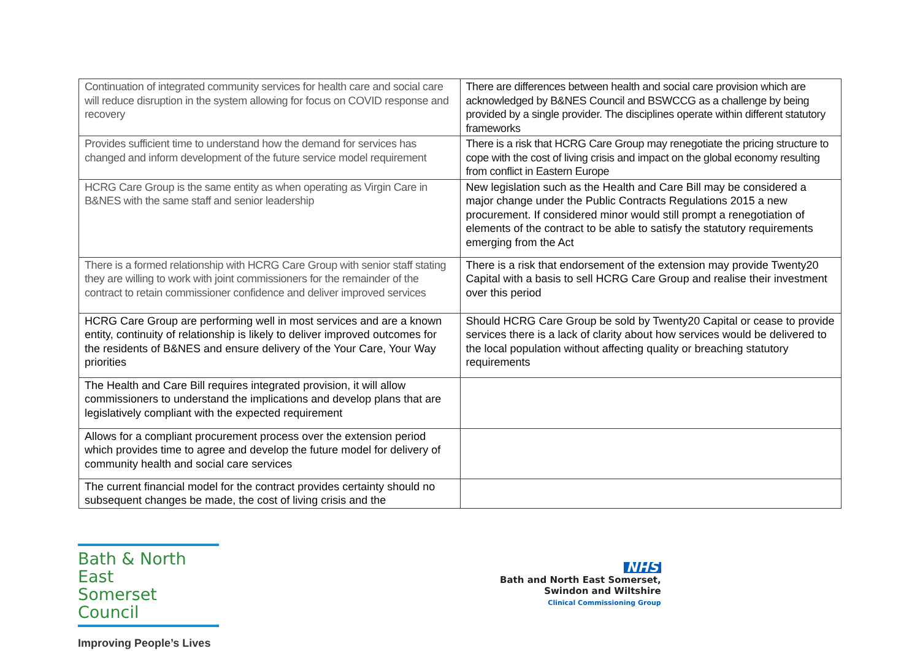| Continuation of integrated community services for health care and social care will reduce disruption in the system allowing for focus on COVID response and recovery | There are differences between health and social care provision which are acknowledged by B&NES Council and BSWCCG as a challenge by being provided by a single provider. The disciplines operate within different statutory frameworks |
| Provides sufficient time to understand how the demand for services has changed and inform development of the future service model requirement | There is a risk that HCRG Care Group may renegotiate the pricing structure to cope with the cost of living crisis and impact on the global economy resulting from conflict in Eastern Europe |
| HCRG Care Group is the same entity as when operating as Virgin Care in B&NES with the same staff and senior leadership | New legislation such as the Health and Care Bill may be considered a major change under the Public Contracts Regulations 2015 a new procurement. If considered minor would still prompt a renegotiation of elements of the contract to be able to satisfy the statutory requirements emerging from the Act |
| There is a formed relationship with HCRG Care Group with senior staff stating they are willing to work with joint commissioners for the remainder of the contract to retain commissioner confidence and deliver improved services | There is a risk that endorsement of the extension may provide Twenty20 Capital with a basis to sell HCRG Care Group and realise their investment over this period |
| HCRG Care Group are performing well in most services and are a known entity, continuity of relationship is likely to deliver improved outcomes for the residents of B&NES and ensure delivery of the Your Care, Your Way priorities | Should HCRG Care Group be sold by Twenty20 Capital or cease to provide services there is a lack of clarity about how services would be delivered to the local population without affecting quality or breaching statutory requirements |
| The Health and Care Bill requires integrated provision, it will allow commissioners to understand the implications and develop plans that are legislatively compliant with the expected requirement | |
| Allows for a compliant procurement process over the extension period which provides time to agree and develop the future model for delivery of community health and social care services | |
| The current financial model for the contract provides certainty should no subsequent changes be made, the cost of living crisis and the | |
Bath & North East
Somerset Council
Improving People’s Lives
NHS
Bath and North East Somerset,
Swindon and Wiltshire
Clinical Commissioning Group